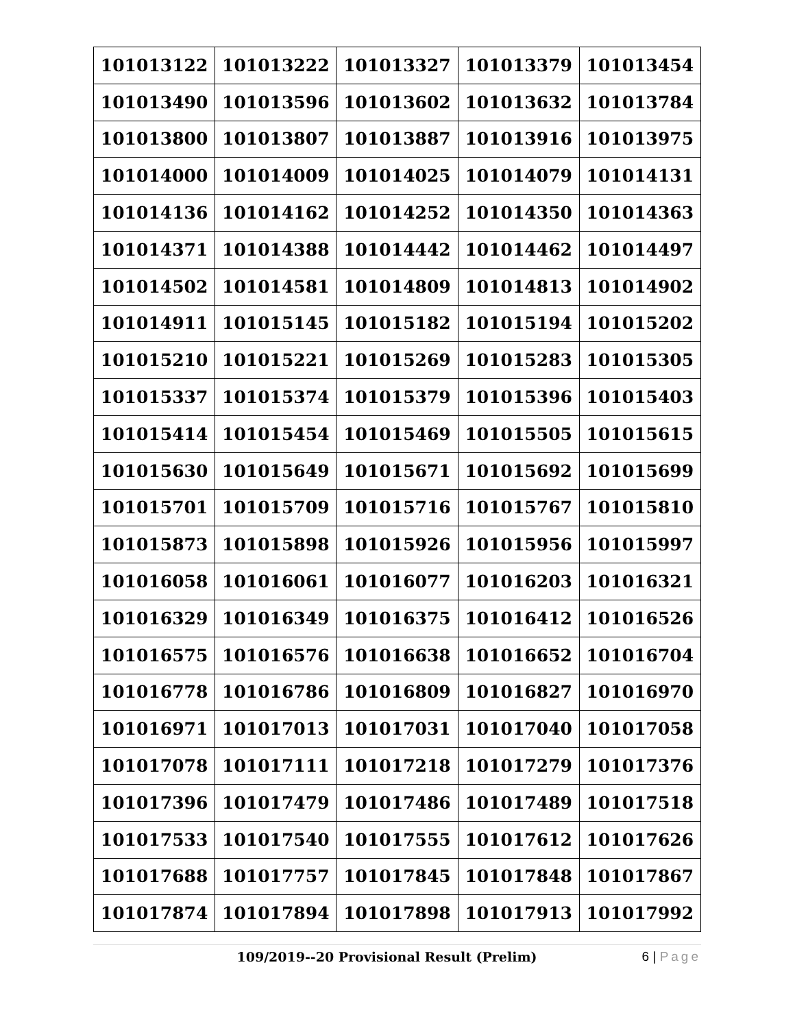| 101013122 | 101013222 | 101013327 | 101013379 | 101013454 |
| 101013490 | 101013596 | 101013602 | 101013632 | 101013784 |
| 101013800 | 101013807 | 101013887 | 101013916 | 101013975 |
| 101014000 | 101014009 | 101014025 | 101014079 | 101014131 |
| 101014136 | 101014162 | 101014252 | 101014350 | 101014363 |
| 101014371 | 101014388 | 101014442 | 101014462 | 101014497 |
| 101014502 | 101014581 | 101014809 | 101014813 | 101014902 |
| 101014911 | 101015145 | 101015182 | 101015194 | 101015202 |
| 101015210 | 101015221 | 101015269 | 101015283 | 101015305 |
| 101015337 | 101015374 | 101015379 | 101015396 | 101015403 |
| 101015414 | 101015454 | 101015469 | 101015505 | 101015615 |
| 101015630 | 101015649 | 101015671 | 101015692 | 101015699 |
| 101015701 | 101015709 | 101015716 | 101015767 | 101015810 |
| 101015873 | 101015898 | 101015926 | 101015956 | 101015997 |
| 101016058 | 101016061 | 101016077 | 101016203 | 101016321 |
| 101016329 | 101016349 | 101016375 | 101016412 | 101016526 |
| 101016575 | 101016576 | 101016638 | 101016652 | 101016704 |
| 101016778 | 101016786 | 101016809 | 101016827 | 101016970 |
| 101016971 | 101017013 | 101017031 | 101017040 | 101017058 |
| 101017078 | 101017111 | 101017218 | 101017279 | 101017376 |
| 101017396 | 101017479 | 101017486 | 101017489 | 101017518 |
| 101017533 | 101017540 | 101017555 | 101017612 | 101017626 |
| 101017688 | 101017757 | 101017845 | 101017848 | 101017867 |
| 101017874 | 101017894 | 101017898 | 101017913 | 101017992 |
109/2019--20 Provisional Result (Prelim)
6 | Page